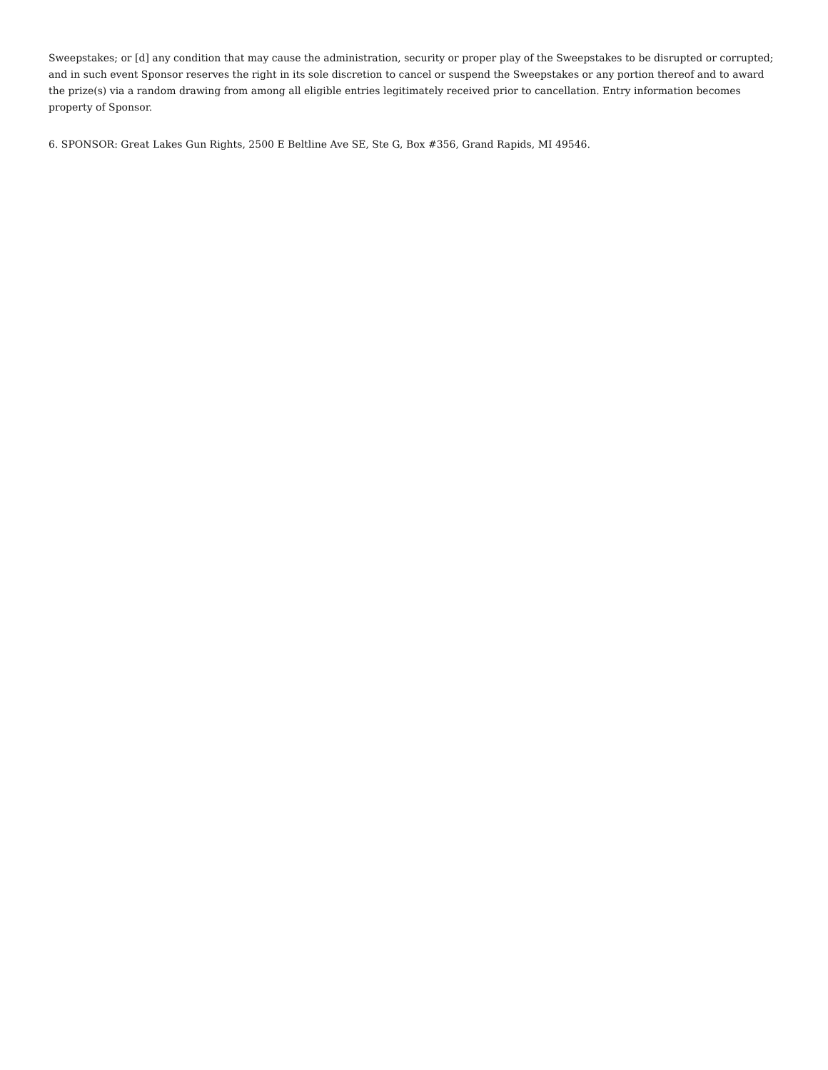Sweepstakes; or [d] any condition that may cause the administration, security or proper play of the Sweepstakes to be disrupted or corrupted; and in such event Sponsor reserves the right in its sole discretion to cancel or suspend the Sweepstakes or any portion thereof and to award the prize(s) via a random drawing from among all eligible entries legitimately received prior to cancellation. Entry information becomes property of Sponsor.
6. SPONSOR: Great Lakes Gun Rights, 2500 E Beltline Ave SE, Ste G, Box #356, Grand Rapids, MI 49546.